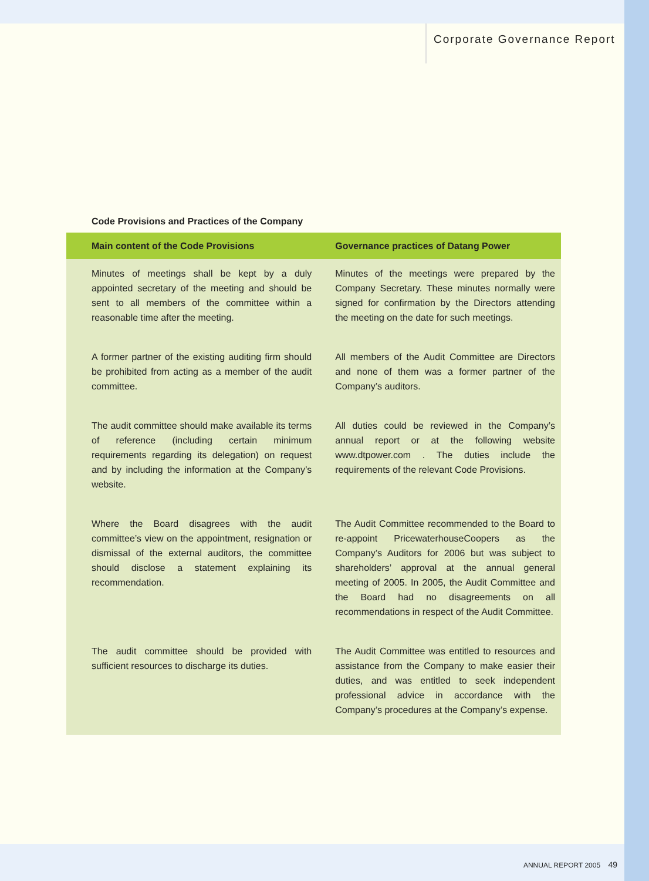Corporate Governance Report
Code Provisions and Practices of the Company
| Main content of the Code Provisions | Governance practices of Datang Power |
| --- | --- |
| Minutes of meetings shall be kept by a duly appointed secretary of the meeting and should be sent to all members of the committee within a reasonable time after the meeting. | Minutes of the meetings were prepared by the Company Secretary. These minutes normally were signed for confirmation by the Directors attending the meeting on the date for such meetings. |
| A former partner of the existing auditing firm should be prohibited from acting as a member of the audit committee. | All members of the Audit Committee are Directors and none of them was a former partner of the Company’s auditors. |
| The audit committee should make available its terms of reference (including certain minimum requirements regarding its delegation) on request and by including the information at the Company’s website. | All duties could be reviewed in the Company’s annual report or at the following website www.dtpower.com . The duties include the requirements of the relevant Code Provisions. |
| Where the Board disagrees with the audit committee’s view on the appointment, resignation or dismissal of the external auditors, the committee should disclose a statement explaining its recommendation. | The Audit Committee recommended to the Board to re-appoint PricewaterhouseCoopers as the Company’s Auditors for 2006 but was subject to shareholders’ approval at the annual general meeting of 2005. In 2005, the Audit Committee and the Board had no disagreements on all recommendations in respect of the Audit Committee. |
| The audit committee should be provided with sufficient resources to discharge its duties. | The Audit Committee was entitled to resources and assistance from the Company to make easier their duties, and was entitled to seek independent professional advice in accordance with the Company’s procedures at the Company’s expense. |
ANNUAL REPORT 2005 49